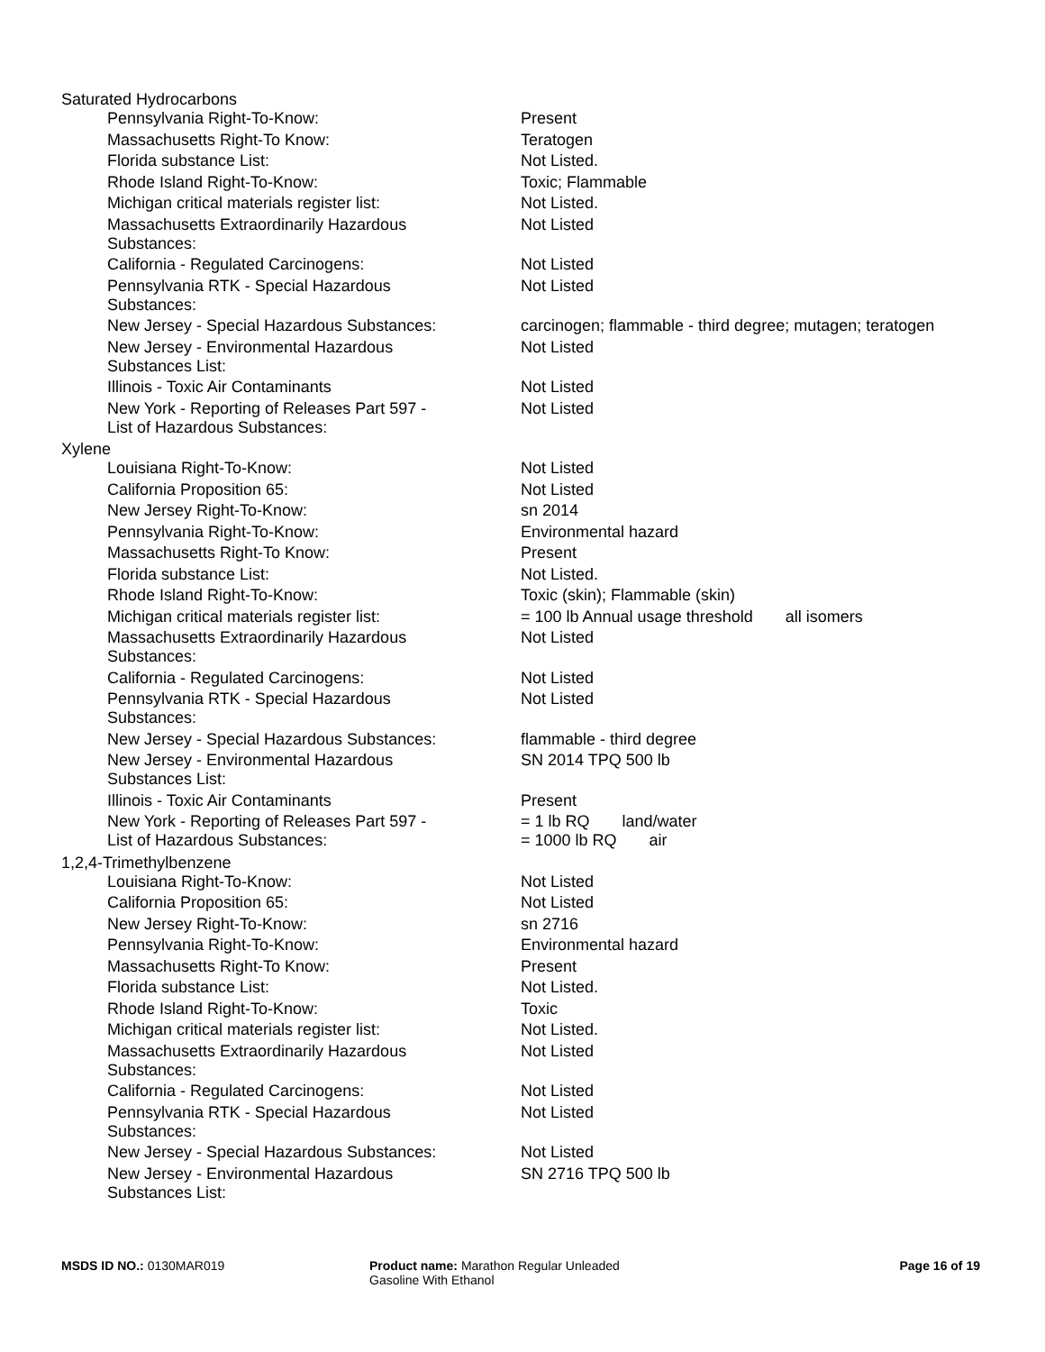Saturated Hydrocarbons
| Pennsylvania Right-To-Know: | Present |
| Massachusetts Right-To Know: | Teratogen |
| Florida substance List: | Not Listed. |
| Rhode Island Right-To-Know: | Toxic; Flammable |
| Michigan critical materials register list: | Not Listed. |
| Massachusetts Extraordinarily Hazardous Substances: | Not Listed |
| California - Regulated Carcinogens: | Not Listed |
| Pennsylvania RTK - Special Hazardous Substances: | Not Listed |
| New Jersey - Special Hazardous Substances: | carcinogen; flammable - third degree; mutagen; teratogen |
| New Jersey - Environmental Hazardous Substances List: | Not Listed |
| Illinois - Toxic Air Contaminants | Not Listed |
| New York - Reporting of Releases Part 597 - List of Hazardous Substances: | Not Listed |
Xylene
| Louisiana Right-To-Know: | Not Listed |
| California Proposition 65: | Not Listed |
| New Jersey Right-To-Know: | sn 2014 |
| Pennsylvania Right-To-Know: | Environmental hazard |
| Massachusetts Right-To Know: | Present |
| Florida substance List: | Not Listed. |
| Rhode Island Right-To-Know: | Toxic (skin); Flammable (skin) |
| Michigan critical materials register list: | = 100 lb Annual usage threshold all isomers |
| Massachusetts Extraordinarily Hazardous Substances: | Not Listed |
| California - Regulated Carcinogens: | Not Listed |
| Pennsylvania RTK - Special Hazardous Substances: | Not Listed |
| New Jersey - Special Hazardous Substances: | flammable - third degree |
| New Jersey - Environmental Hazardous Substances List: | SN 2014 TPQ 500 lb |
| Illinois - Toxic Air Contaminants | Present |
| New York - Reporting of Releases Part 597 - List of Hazardous Substances: | = 1 lb RQ land/water = 1000 lb RQ air |
1,2,4-Trimethylbenzene
| Louisiana Right-To-Know: | Not Listed |
| California Proposition 65: | Not Listed |
| New Jersey Right-To-Know: | sn 2716 |
| Pennsylvania Right-To-Know: | Environmental hazard |
| Massachusetts Right-To Know: | Present |
| Florida substance List: | Not Listed. |
| Rhode Island Right-To-Know: | Toxic |
| Michigan critical materials register list: | Not Listed. |
| Massachusetts Extraordinarily Hazardous Substances: | Not Listed |
| California - Regulated Carcinogens: | Not Listed |
| Pennsylvania RTK - Special Hazardous Substances: | Not Listed |
| New Jersey - Special Hazardous Substances: | Not Listed |
| New Jersey - Environmental Hazardous Substances List: | SN 2716 TPQ 500 lb |
MSDS ID NO.: 0130MAR019 Product name: Marathon Regular Unleaded
Gasoline With Ethanol
Page 16 of 19